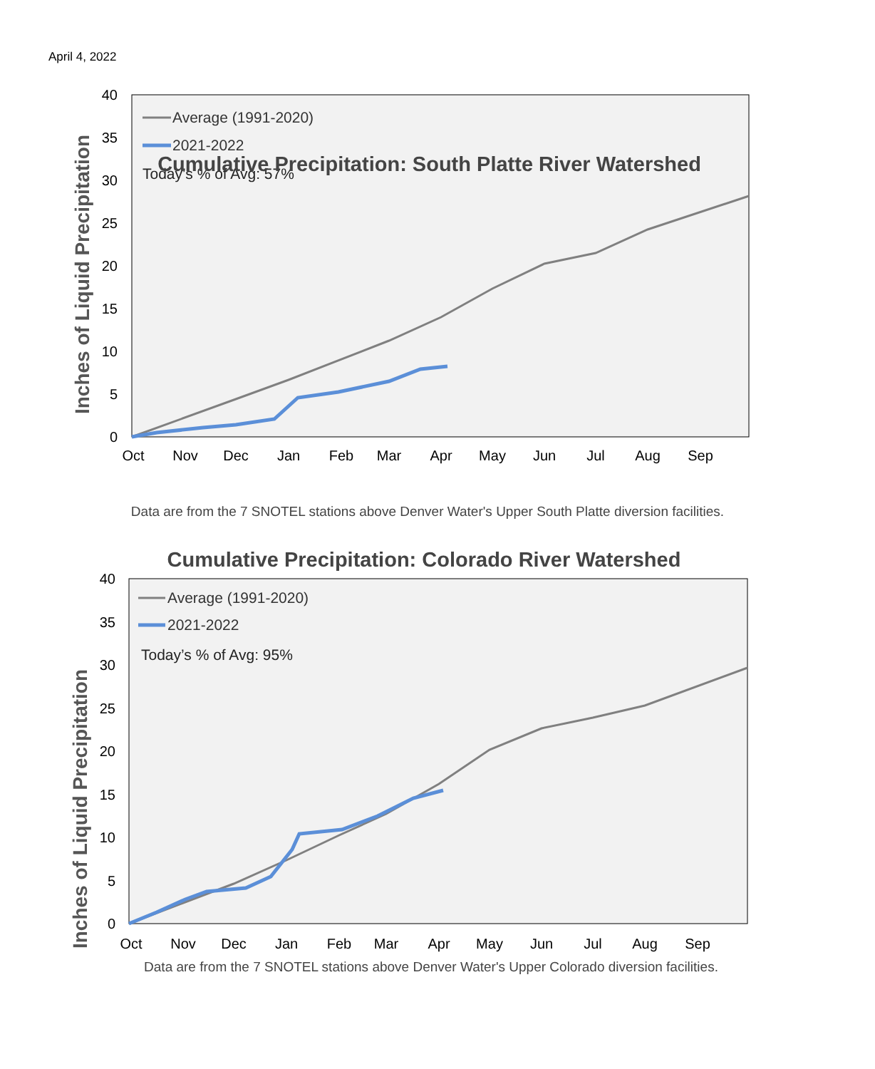April 4, 2022
40
35
30
25
20
15
10
5
0
Oct
Nov
Dec
Jan
Feb
Mar
Apr
May
Jun
Jul
Aug
Sep
Inches of Liquid Precipitation
Average (1991-2020)
2021-2022
Today’s % of Avg: 57%
Cumulative Precipitation: South Platte River Watershed
Data are from the 7 SNOTEL stations above Denver Water's Upper South Platte diversion facilities.
Cumulative Precipitation: Colorado River Watershed
40
35
30
25
20
15
10
5
0
Oct
Nov
Dec
Jan
Feb
Mar
Apr
May
Jun
Jul
Aug
Sep
Inches of Liquid Precipitation
Average (1991-2020)
2021-2022
Today’s % of Avg: 95%
Data are from the 7 SNOTEL stations above Denver Water's Upper Colorado diversion facilities.